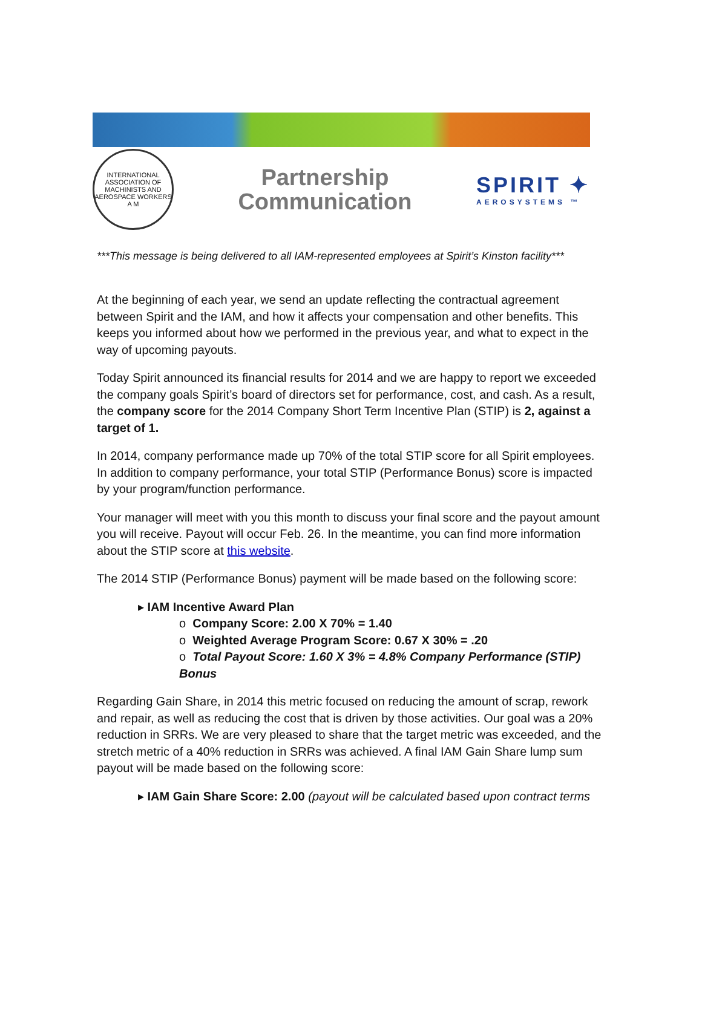INTERNATIONAL ASSOCIATION OF MACHINISTS AND AEROSPACE WORKERS
A M
Partnership
Communication
SPIRIT ✦
AEROSYSTEMS ™
***This message is being delivered to all IAM-represented employees at Spirit’s Kinston facility***
At the beginning of each year, we send an update reflecting the contractual agreement between Spirit and the IAM, and how it affects your compensation and other benefits. This keeps you informed about how we performed in the previous year, and what to expect in the way of upcoming payouts.
Today Spirit announced its financial results for 2014 and we are happy to report we exceeded the company goals Spirit’s board of directors set for performance, cost, and cash. As a result, the company score for the 2014 Company Short Term Incentive Plan (STIP) is 2, against a target of 1.
In 2014, company performance made up 70% of the total STIP score for all Spirit employees. In addition to company performance, your total STIP (Performance Bonus) score is impacted by your program/function performance.
Your manager will meet with you this month to discuss your final score and the payout amount you will receive. Payout will occur Feb. 26. In the meantime, you can find more information about the STIP score at this website.
The 2014 STIP (Performance Bonus) payment will be made based on the following score:
▸ IAM Incentive Award Plan
o Company Score: 2.00 X 70% = 1.40
o Weighted Average Program Score: 0.67 X 30% = .20
o Total Payout Score: 1.60 X 3% = 4.8% Company Performance (STIP) Bonus
Regarding Gain Share, in 2014 this metric focused on reducing the amount of scrap, rework and repair, as well as reducing the cost that is driven by those activities. Our goal was a 20% reduction in SRRs. We are very pleased to share that the target metric was exceeded, and the stretch metric of a 40% reduction in SRRs was achieved. A final IAM Gain Share lump sum payout will be made based on the following score:
▸ IAM Gain Share Score: 2.00 (payout will be calculated based upon contract terms